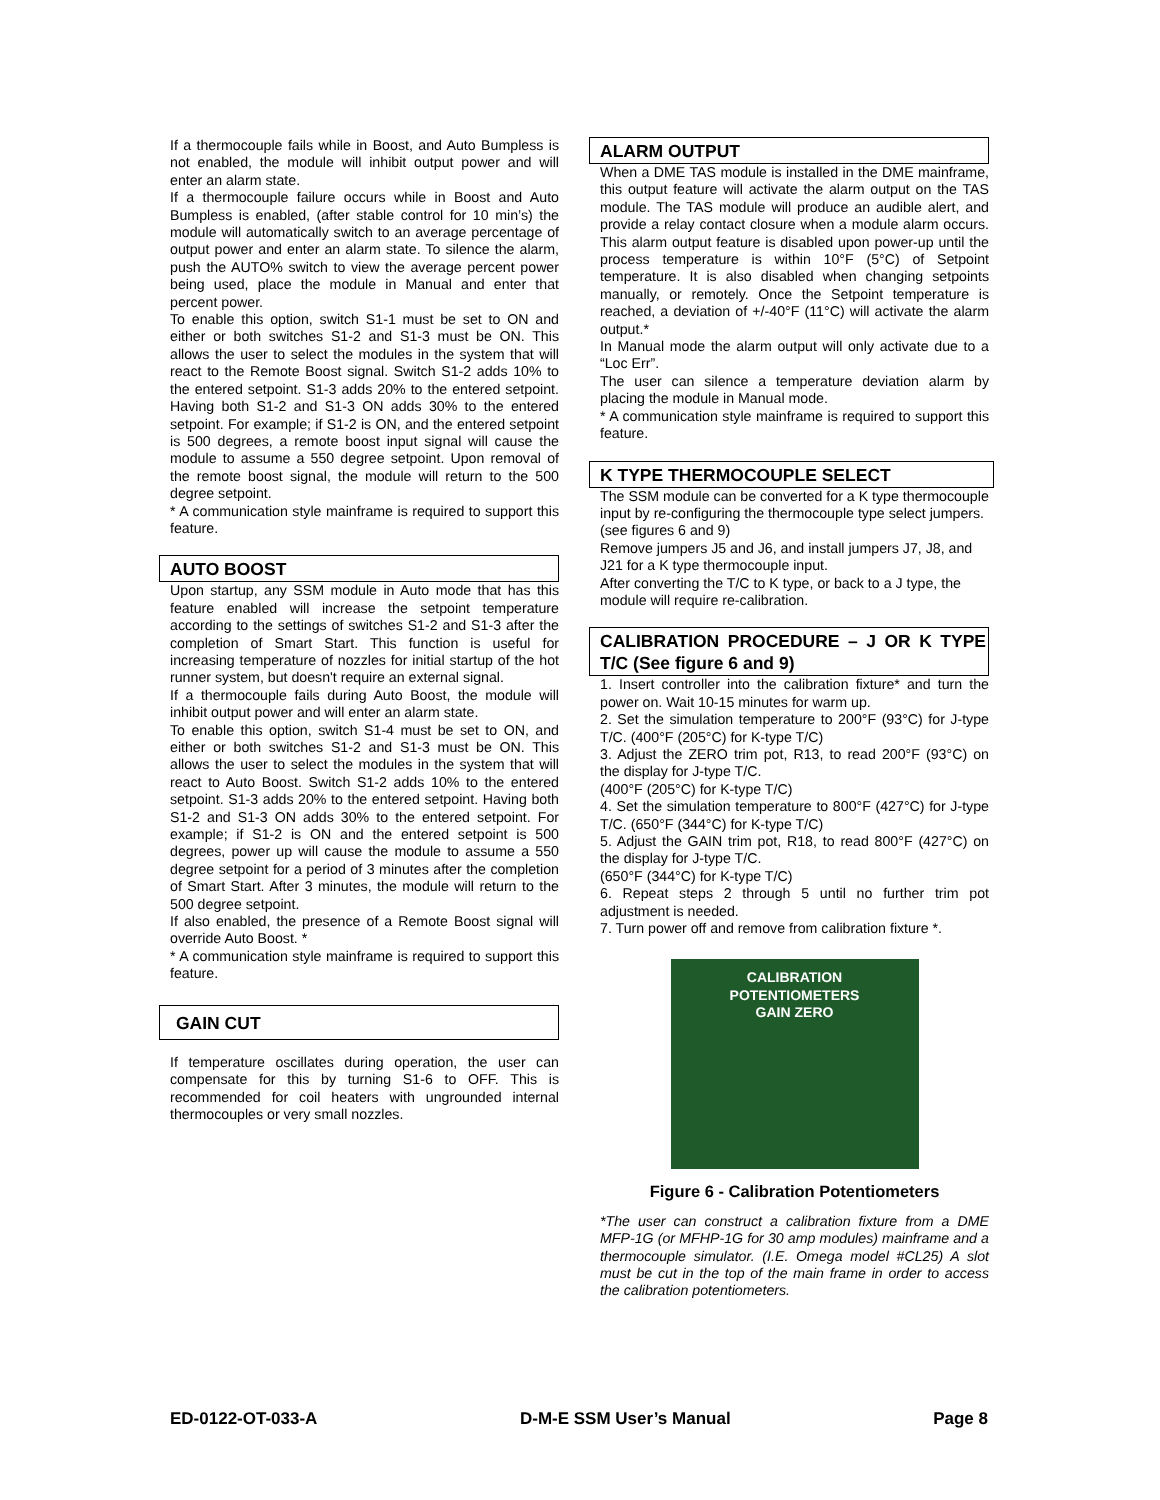If a thermocouple fails while in Boost, and Auto Bumpless is not enabled, the module will inhibit output power and will enter an alarm state.
If a thermocouple failure occurs while in Boost and Auto Bumpless is enabled, (after stable control for 10 min’s) the module will automatically switch to an average percentage of output power and enter an alarm state. To silence the alarm, push the AUTO% switch to view the average percent power being used, place the module in Manual and enter that percent power.
To enable this option, switch S1-1 must be set to ON and either or both switches S1-2 and S1-3 must be ON. This allows the user to select the modules in the system that will react to the Remote Boost signal. Switch S1-2 adds 10% to the entered setpoint. S1-3 adds 20% to the entered setpoint. Having both S1-2 and S1-3 ON adds 30% to the entered setpoint. For example; if S1-2 is ON, and the entered setpoint is 500 degrees, a remote boost input signal will cause the module to assume a 550 degree setpoint. Upon removal of the remote boost signal, the module will return to the 500 degree setpoint.
* A communication style mainframe is required to support this feature.
AUTO BOOST
Upon startup, any SSM module in Auto mode that has this feature enabled will increase the setpoint temperature according to the settings of switches S1-2 and S1-3 after the completion of Smart Start. This function is useful for increasing temperature of nozzles for initial startup of the hot runner system, but doesn't require an external signal.
If a thermocouple fails during Auto Boost, the module will inhibit output power and will enter an alarm state.
To enable this option, switch S1-4 must be set to ON, and either or both switches S1-2 and S1-3 must be ON. This allows the user to select the modules in the system that will react to Auto Boost. Switch S1-2 adds 10% to the entered setpoint. S1-3 adds 20% to the entered setpoint. Having both S1-2 and S1-3 ON adds 30% to the entered setpoint. For example; if S1-2 is ON and the entered setpoint is 500 degrees, power up will cause the module to assume a 550 degree setpoint for a period of 3 minutes after the completion of Smart Start. After 3 minutes, the module will return to the 500 degree setpoint.
If also enabled, the presence of a Remote Boost signal will override Auto Boost. *
* A communication style mainframe is required to support this feature.
GAIN CUT
If temperature oscillates during operation, the user can compensate for this by turning S1-6 to OFF. This is recommended for coil heaters with ungrounded internal thermocouples or very small nozzles.
ALARM OUTPUT
When a DME TAS module is installed in the DME mainframe, this output feature will activate the alarm output on the TAS module. The TAS module will produce an audible alert, and provide a relay contact closure when a module alarm occurs. This alarm output feature is disabled upon power-up until the process temperature is within 10°F (5°C) of Setpoint temperature. It is also disabled when changing setpoints manually, or remotely. Once the Setpoint temperature is reached, a deviation of +/-40°F (11°C) will activate the alarm output.*
In Manual mode the alarm output will only activate due to a “Loc Err”.
The user can silence a temperature deviation alarm by placing the module in Manual mode.
* A communication style mainframe is required to support this feature.
K TYPE THERMOCOUPLE SELECT
The SSM module can be converted for a K type thermocouple input by re-configuring the thermocouple type select jumpers. (see figures 6 and 9)
Remove jumpers J5 and J6, and install jumpers J7, J8, and J21 for a K type thermocouple input.
After converting the T/C to K type, or back to a J type, the module will require re-calibration.
CALIBRATION PROCEDURE – J OR K TYPE T/C (See figure 6 and 9)
1. Insert controller into the calibration fixture* and turn the power on. Wait 10-15 minutes for warm up.
2. Set the simulation temperature to 200°F (93°C) for J-type T/C. (400°F (205°C) for K-type T/C)
3. Adjust the ZERO trim pot, R13, to read 200°F (93°C) on the display for J-type T/C.
(400°F (205°C) for K-type T/C)
4. Set the simulation temperature to 800°F (427°C) for J-type T/C. (650°F (344°C) for K-type T/C)
5. Adjust the GAIN trim pot, R18, to read 800°F (427°C) on the display for J-type T/C.
(650°F (344°C) for K-type T/C)
6. Repeat steps 2 through 5 until no further trim pot adjustment is needed.
7. Turn power off and remove from calibration fixture *.
CALIBRATION
POTENTIOMETERS
GAIN ZERO
Figure 6 - Calibration Potentiometers
*The user can construct a calibration fixture from a DME MFP-1G (or MFHP-1G for 30 amp modules) mainframe and a thermocouple simulator. (I.E. Omega model #CL25) A slot must be cut in the top of the main frame in order to access the calibration potentiometers.
ED-0122-OT-033-A D-M-E SSM User’s Manual Page 8